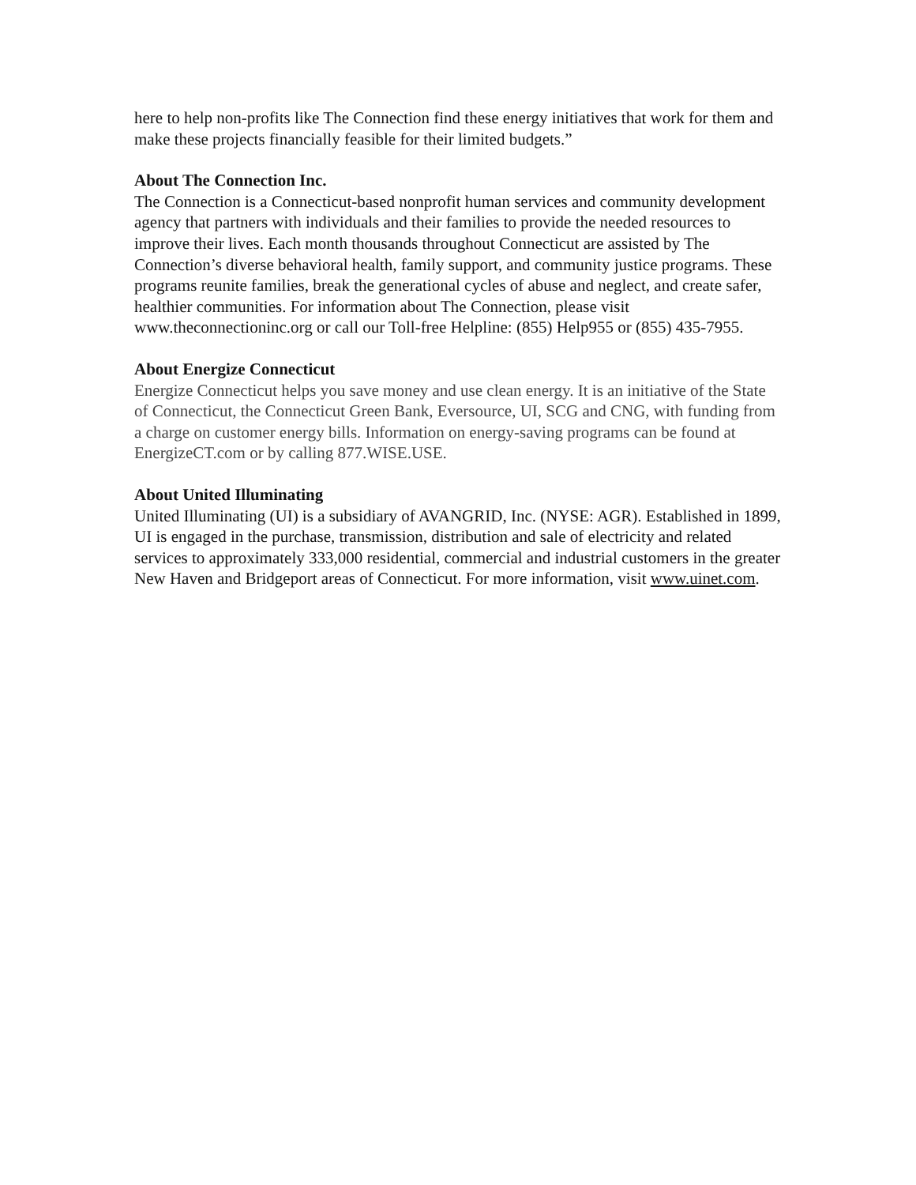here to help non-profits like The Connection find these energy initiatives that work for them and make these projects financially feasible for their limited budgets.”
About The Connection Inc.
The Connection is a Connecticut-based nonprofit human services and community development agency that partners with individuals and their families to provide the needed resources to improve their lives. Each month thousands throughout Connecticut are assisted by The Connection’s diverse behavioral health, family support, and community justice programs. These programs reunite families, break the generational cycles of abuse and neglect, and create safer, healthier communities. For information about The Connection, please visit www.theconnectioninc.org or call our Toll-free Helpline: (855) Help955 or (855) 435-7955.
About Energize Connecticut
Energize Connecticut helps you save money and use clean energy. It is an initiative of the State of Connecticut, the Connecticut Green Bank, Eversource, UI, SCG and CNG, with funding from a charge on customer energy bills. Information on energy-saving programs can be found at EnergizeCT.com or by calling 877.WISE.USE.
About United Illuminating
United Illuminating (UI) is a subsidiary of AVANGRID, Inc. (NYSE: AGR). Established in 1899, UI is engaged in the purchase, transmission, distribution and sale of electricity and related services to approximately 333,000 residential, commercial and industrial customers in the greater New Haven and Bridgeport areas of Connecticut. For more information, visit www.uinet.com.